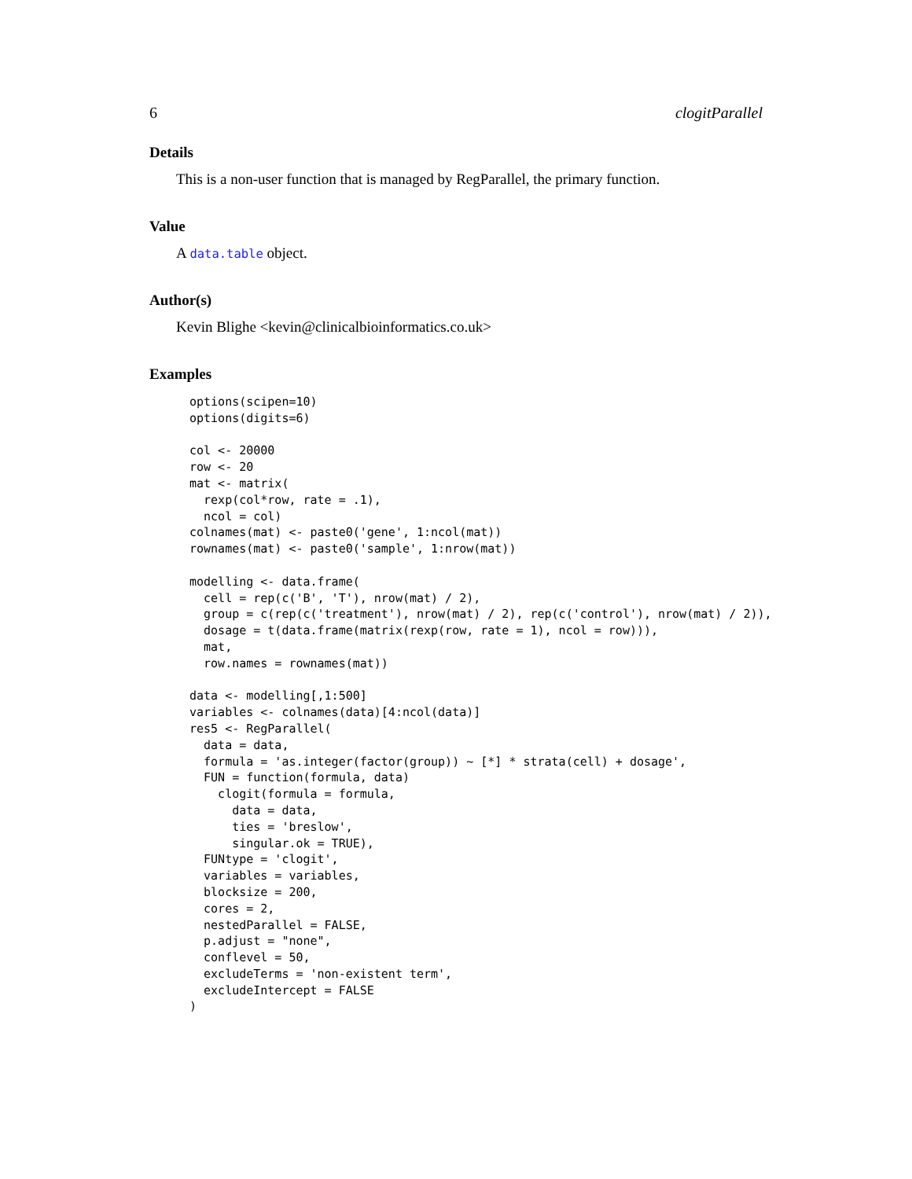6 clogitParallel
Details
This is a non-user function that is managed by RegParallel, the primary function.
Value
A data.table object.
Author(s)
Kevin Blighe <kevin@clinicalbioinformatics.co.uk>
Examples
options(scipen=10)
options(digits=6)

col <- 20000
row <- 20
mat <- matrix(
  rexp(col*row, rate = .1),
  ncol = col)
colnames(mat) <- paste0('gene', 1:ncol(mat))
rownames(mat) <- paste0('sample', 1:nrow(mat))

modelling <- data.frame(
  cell = rep(c('B', 'T'), nrow(mat) / 2),
  group = c(rep(c('treatment'), nrow(mat) / 2), rep(c('control'), nrow(mat) / 2)),
  dosage = t(data.frame(matrix(rexp(row, rate = 1), ncol = row))),
  mat,
  row.names = rownames(mat))

data <- modelling[,1:500]
variables <- colnames(data)[4:ncol(data)]
res5 <- RegParallel(
  data = data,
  formula = 'as.integer(factor(group)) ~ [*] * strata(cell) + dosage',
  FUN = function(formula, data)
    clogit(formula = formula,
      data = data,
      ties = 'breslow',
      singular.ok = TRUE),
  FUNtype = 'clogit',
  variables = variables,
  blocksize = 200,
  cores = 2,
  nestedParallel = FALSE,
  p.adjust = "none",
  conflevel = 50,
  excludeTerms = 'non-existent term',
  excludeIntercept = FALSE
)